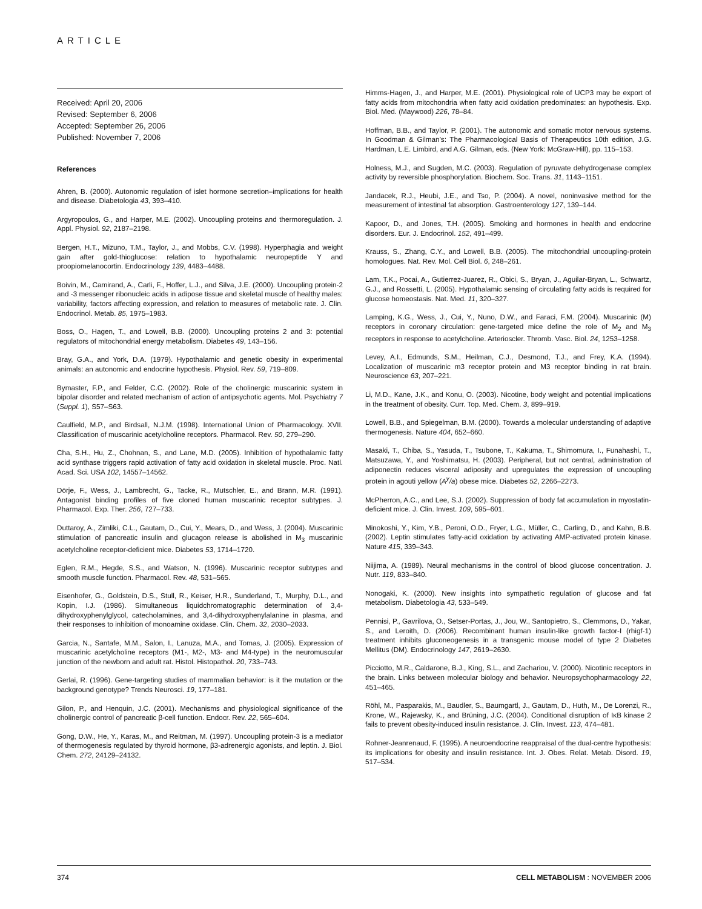ARTICLE
Received: April 20, 2006
Revised: September 6, 2006
Accepted: September 26, 2006
Published: November 7, 2006
References
Ahren, B. (2000). Autonomic regulation of islet hormone secretion–implications for health and disease. Diabetologia 43, 393–410.
Argyropoulos, G., and Harper, M.E. (2002). Uncoupling proteins and thermoregulation. J. Appl. Physiol. 92, 2187–2198.
Bergen, H.T., Mizuno, T.M., Taylor, J., and Mobbs, C.V. (1998). Hyperphagia and weight gain after gold-thioglucose: relation to hypothalamic neuropeptide Y and proopiomelanocortin. Endocrinology 139, 4483–4488.
Boivin, M., Camirand, A., Carli, F., Hoffer, L.J., and Silva, J.E. (2000). Uncoupling protein-2 and -3 messenger ribonucleic acids in adipose tissue and skeletal muscle of healthy males: variability, factors affecting expression, and relation to measures of metabolic rate. J. Clin. Endocrinol. Metab. 85, 1975–1983.
Boss, O., Hagen, T., and Lowell, B.B. (2000). Uncoupling proteins 2 and 3: potential regulators of mitochondrial energy metabolism. Diabetes 49, 143–156.
Bray, G.A., and York, D.A. (1979). Hypothalamic and genetic obesity in experimental animals: an autonomic and endocrine hypothesis. Physiol. Rev. 59, 719–809.
Bymaster, F.P., and Felder, C.C. (2002). Role of the cholinergic muscarinic system in bipolar disorder and related mechanism of action of antipsychotic agents. Mol. Psychiatry 7 (Suppl. 1), S57–S63.
Caulfield, M.P., and Birdsall, N.J.M. (1998). International Union of Pharmacology. XVII. Classification of muscarinic acetylcholine receptors. Pharmacol. Rev. 50, 279–290.
Cha, S.H., Hu, Z., Chohnan, S., and Lane, M.D. (2005). Inhibition of hypothalamic fatty acid synthase triggers rapid activation of fatty acid oxidation in skeletal muscle. Proc. Natl. Acad. Sci. USA 102, 14557–14562.
Dörje, F., Wess, J., Lambrecht, G., Tacke, R., Mutschler, E., and Brann, M.R. (1991). Antagonist binding profiles of five cloned human muscarinic receptor subtypes. J. Pharmacol. Exp. Ther. 256, 727–733.
Duttaroy, A., Zimliki, C.L., Gautam, D., Cui, Y., Mears, D., and Wess, J. (2004). Muscarinic stimulation of pancreatic insulin and glucagon release is abolished in M<sub>3</sub> muscarinic acetylcholine receptor-deficient mice. Diabetes 53, 1714–1720.
Eglen, R.M., Hegde, S.S., and Watson, N. (1996). Muscarinic receptor subtypes and smooth muscle function. Pharmacol. Rev. 48, 531–565.
Eisenhofer, G., Goldstein, D.S., Stull, R., Keiser, H.R., Sunderland, T., Murphy, D.L., and Kopin, I.J. (1986). Simultaneous liquidchromatographic determination of 3,4-dihydroxyphenylglycol, catecholamines, and 3,4-dihydroxyphenylalanine in plasma, and their responses to inhibition of monoamine oxidase. Clin. Chem. 32, 2030–2033.
Garcia, N., Santafe, M.M., Salon, I., Lanuza, M.A., and Tomas, J. (2005). Expression of muscarinic acetylcholine receptors (M1-, M2-, M3- and M4-type) in the neuromuscular junction of the newborn and adult rat. Histol. Histopathol. 20, 733–743.
Gerlai, R. (1996). Gene-targeting studies of mammalian behavior: is it the mutation or the background genotype? Trends Neurosci. 19, 177–181.
Gilon, P., and Henquin, J.C. (2001). Mechanisms and physiological significance of the cholinergic control of pancreatic β-cell function. Endocr. Rev. 22, 565–604.
Gong, D.W., He, Y., Karas, M., and Reitman, M. (1997). Uncoupling protein-3 is a mediator of thermogenesis regulated by thyroid hormone, β3-adrenergic agonists, and leptin. J. Biol. Chem. 272, 24129–24132.
Himms-Hagen, J., and Harper, M.E. (2001). Physiological role of UCP3 may be export of fatty acids from mitochondria when fatty acid oxidation predominates: an hypothesis. Exp. Biol. Med. (Maywood) 226, 78–84.
Hoffman, B.B., and Taylor, P. (2001). The autonomic and somatic motor nervous systems. In Goodman & Gilman’s: The Pharmacological Basis of Therapeutics 10th edition, J.G. Hardman, L.E. Limbird, and A.G. Gilman, eds. (New York: McGraw-Hill), pp. 115–153.
Holness, M.J., and Sugden, M.C. (2003). Regulation of pyruvate dehydrogenase complex activity by reversible phosphorylation. Biochem. Soc. Trans. 31, 1143–1151.
Jandacek, R.J., Heubi, J.E., and Tso, P. (2004). A novel, noninvasive method for the measurement of intestinal fat absorption. Gastroenterology 127, 139–144.
Kapoor, D., and Jones, T.H. (2005). Smoking and hormones in health and endocrine disorders. Eur. J. Endocrinol. 152, 491–499.
Krauss, S., Zhang, C.Y., and Lowell, B.B. (2005). The mitochondrial uncoupling-protein homologues. Nat. Rev. Mol. Cell Biol. 6, 248–261.
Lam, T.K., Pocai, A., Gutierrez-Juarez, R., Obici, S., Bryan, J., Aguilar-Bryan, L., Schwartz, G.J., and Rossetti, L. (2005). Hypothalamic sensing of circulating fatty acids is required for glucose homeostasis. Nat. Med. 11, 320–327.
Lamping, K.G., Wess, J., Cui, Y., Nuno, D.W., and Faraci, F.M. (2004). Muscarinic (M) receptors in coronary circulation: gene-targeted mice define the role of M<sub>2</sub> and M<sub>3</sub> receptors in response to acetylcholine. Arterioscler. Thromb. Vasc. Biol. 24, 1253–1258.
Levey, A.I., Edmunds, S.M., Heilman, C.J., Desmond, T.J., and Frey, K.A. (1994). Localization of muscarinic m3 receptor protein and M3 receptor binding in rat brain. Neuroscience 63, 207–221.
Li, M.D., Kane, J.K., and Konu, O. (2003). Nicotine, body weight and potential implications in the treatment of obesity. Curr. Top. Med. Chem. 3, 899–919.
Lowell, B.B., and Spiegelman, B.M. (2000). Towards a molecular understanding of adaptive thermogenesis. Nature 404, 652–660.
Masaki, T., Chiba, S., Yasuda, T., Tsubone, T., Kakuma, T., Shimomura, I., Funahashi, T., Matsuzawa, Y., and Yoshimatsu, H. (2003). Peripheral, but not central, administration of adiponectin reduces visceral adiposity and upregulates the expression of uncoupling protein in agouti yellow (A<sup>y</sup>/a) obese mice. Diabetes 52, 2266–2273.
McPherron, A.C., and Lee, S.J. (2002). Suppression of body fat accumulation in myostatin-deficient mice. J. Clin. Invest. 109, 595–601.
Minokoshi, Y., Kim, Y.B., Peroni, O.D., Fryer, L.G., Müller, C., Carling, D., and Kahn, B.B. (2002). Leptin stimulates fatty-acid oxidation by activating AMP-activated protein kinase. Nature 415, 339–343.
Niijima, A. (1989). Neural mechanisms in the control of blood glucose concentration. J. Nutr. 119, 833–840.
Nonogaki, K. (2000). New insights into sympathetic regulation of glucose and fat metabolism. Diabetologia 43, 533–549.
Pennisi, P., Gavrilova, O., Setser-Portas, J., Jou, W., Santopietro, S., Clemmons, D., Yakar, S., and Leroith, D. (2006). Recombinant human insulin-like growth factor-I (rhigf-1) treatment inhibits gluconeogenesis in a transgenic mouse model of type 2 Diabetes Mellitus (DM). Endocrinology 147, 2619–2630.
Picciotto, M.R., Caldarone, B.J., King, S.L., and Zachariou, V. (2000). Nicotinic receptors in the brain. Links between molecular biology and behavior. Neuropsychopharmacology 22, 451–465.
Röhl, M., Pasparakis, M., Baudler, S., Baumgartl, J., Gautam, D., Huth, M., De Lorenzi, R., Krone, W., Rajewsky, K., and Brüning, J.C. (2004). Conditional disruption of IκB kinase 2 fails to prevent obesity-induced insulin resistance. J. Clin. Invest. 113, 474–481.
Rohner-Jeanrenaud, F. (1995). A neuroendocrine reappraisal of the dual-centre hypothesis: its implications for obesity and insulin resistance. Int. J. Obes. Relat. Metab. Disord. 19, 517–534.
374 CELL METABOLISM : NOVEMBER 2006